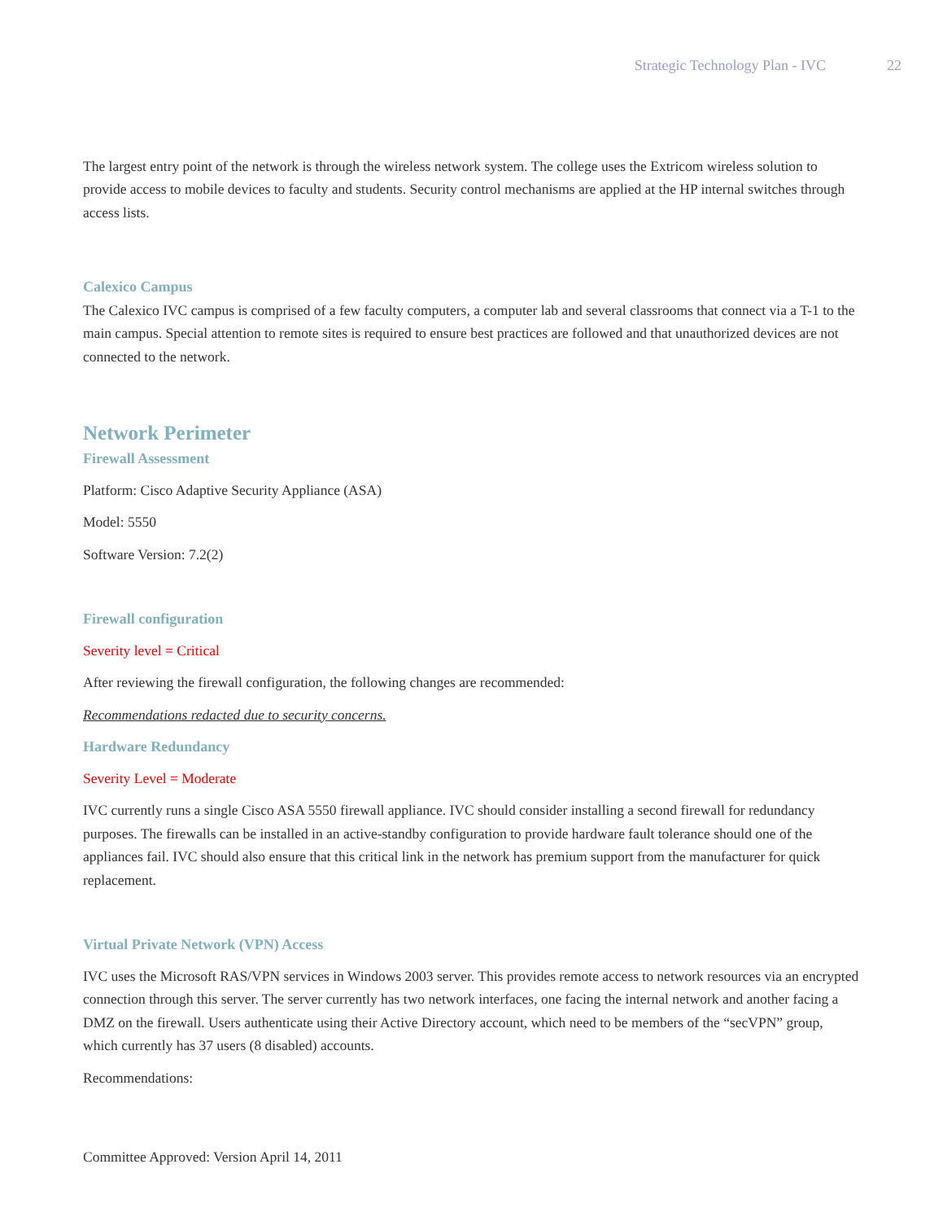Strategic Technology Plan - IVC 22
The largest entry point of the network is through the wireless network system. The college uses the Extricom wireless solution to provide access to mobile devices to faculty and students. Security control mechanisms are applied at the HP internal switches through access lists.
Calexico Campus
The Calexico IVC campus is comprised of a few faculty computers, a computer lab and several classrooms that connect via a T-1 to the main campus. Special attention to remote sites is required to ensure best practices are followed and that unauthorized devices are not connected to the network.
Network Perimeter
Firewall Assessment
Platform: Cisco Adaptive Security Appliance (ASA)
Model: 5550
Software Version: 7.2(2)
Firewall configuration
Severity level = Critical
After reviewing the firewall configuration, the following changes are recommended:
Recommendations redacted due to security concerns.
Hardware Redundancy
Severity Level = Moderate
IVC currently runs a single Cisco ASA 5550 firewall appliance. IVC should consider installing a second firewall for redundancy purposes. The firewalls can be installed in an active-standby configuration to provide hardware fault tolerance should one of the appliances fail. IVC should also ensure that this critical link in the network has premium support from the manufacturer for quick replacement.
Virtual Private Network (VPN) Access
IVC uses the Microsoft RAS/VPN services in Windows 2003 server. This provides remote access to network resources via an encrypted connection through this server. The server currently has two network interfaces, one facing the internal network and another facing a DMZ on the firewall. Users authenticate using their Active Directory account, which need to be members of the “secVPN” group, which currently has 37 users (8 disabled) accounts.
Recommendations:
Committee Approved: Version April 14, 2011